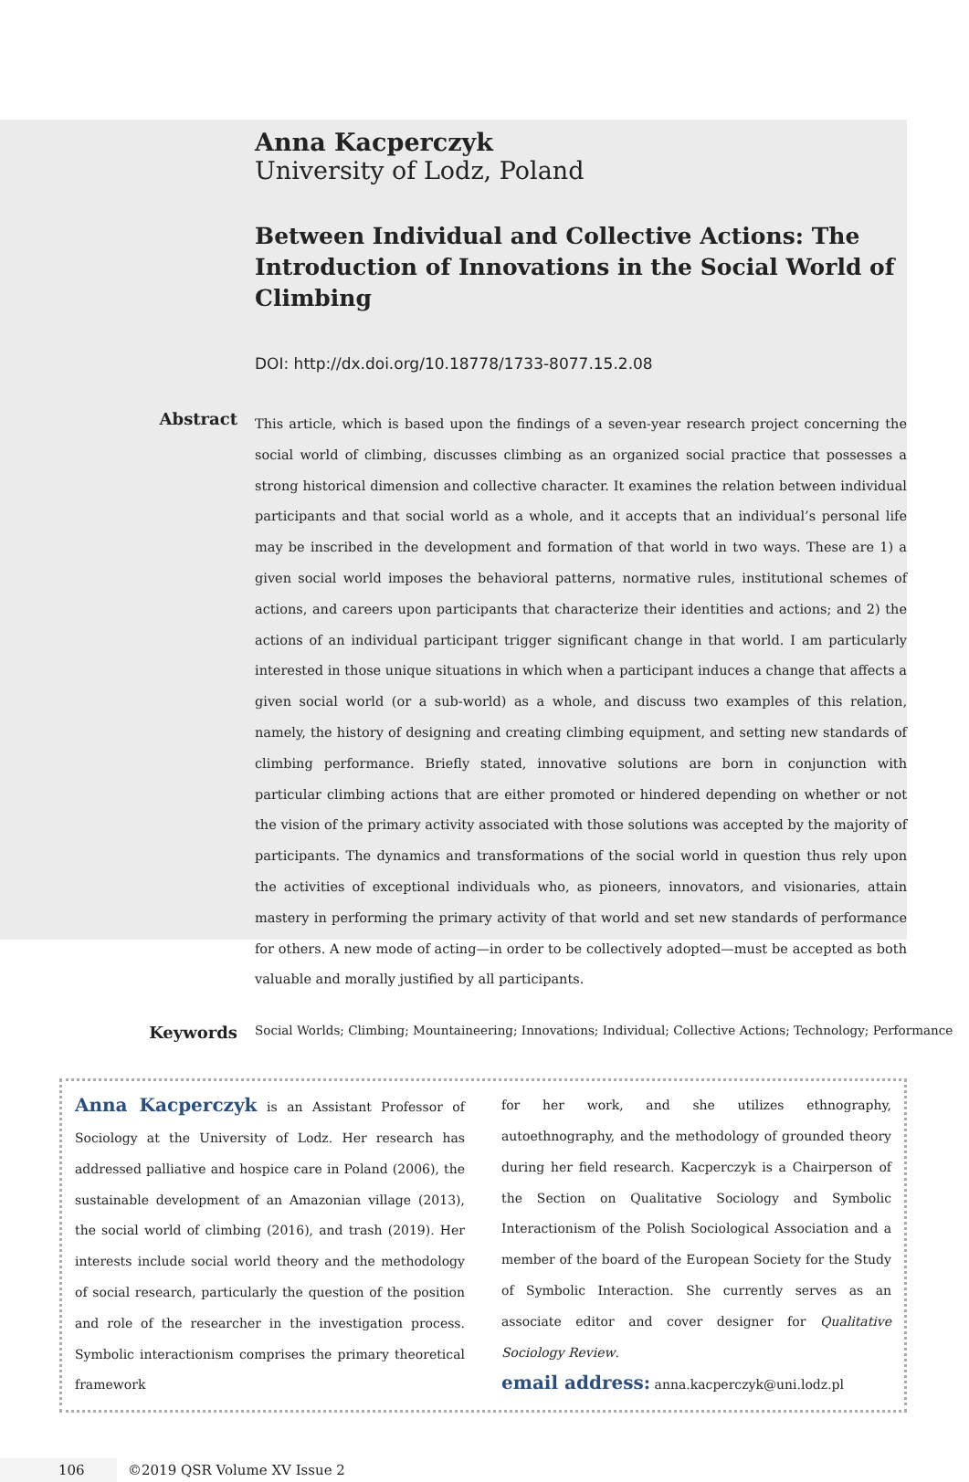Anna Kacperczyk
University of Lodz, Poland
Between Individual and Collective Actions: The Introduction of Innovations in the Social World of Climbing
DOI: http://dx.doi.org/10.18778/1733-8077.15.2.08
Abstract
This article, which is based upon the findings of a seven-year research project concerning the social world of climbing, discusses climbing as an organized social practice that possesses a strong historical dimension and collective character. It examines the relation between individual participants and that social world as a whole, and it accepts that an individual’s personal life may be inscribed in the development and formation of that world in two ways. These are 1) a given social world imposes the behavioral patterns, normative rules, institutional schemes of actions, and careers upon participants that characterize their identities and actions; and 2) the actions of an individual participant trigger significant change in that world. I am particularly interested in those unique situations in which when a participant induces a change that affects a given social world (or a sub-world) as a whole, and discuss two examples of this relation, namely, the history of designing and creating climbing equipment, and setting new standards of climbing performance. Briefly stated, innovative solutions are born in conjunction with particular climbing actions that are either promoted or hindered depending on whether or not the vision of the primary activity associated with those solutions was accepted by the majority of participants. The dynamics and transformations of the social world in question thus rely upon the activities of exceptional individuals who, as pioneers, innovators, and visionaries, attain mastery in performing the primary activity of that world and set new standards of performance for others. A new mode of acting—in order to be collectively adopted—must be accepted as both valuable and morally justified by all participants.
Keywords
Social Worlds; Climbing; Mountaineering; Innovations; Individual; Collective Actions; Technology; Performance
Anna Kacperczyk is an Assistant Professor of Sociology at the University of Lodz. Her research has addressed palliative and hospice care in Poland (2006), the sustainable development of an Amazonian village (2013), the social world of climbing (2016), and trash (2019). Her interests include social world theory and the methodology of social research, particularly the question of the position and role of the researcher in the investigation process. Symbolic interactionism comprises the primary theoretical framework
for her work, and she utilizes ethnography, autoethnography, and the methodology of grounded theory during her field research. Kacperczyk is a Chairperson of the Section on Qualitative Sociology and Symbolic Interactionism of the Polish Sociological Association and a member of the board of the European Society for the Study of Symbolic Interaction. She currently serves as an associate editor and cover designer for Qualitative Sociology Review.
email address: anna.kacperczyk@uni.lodz.pl
106 ©2019 QSR Volume XV Issue 2